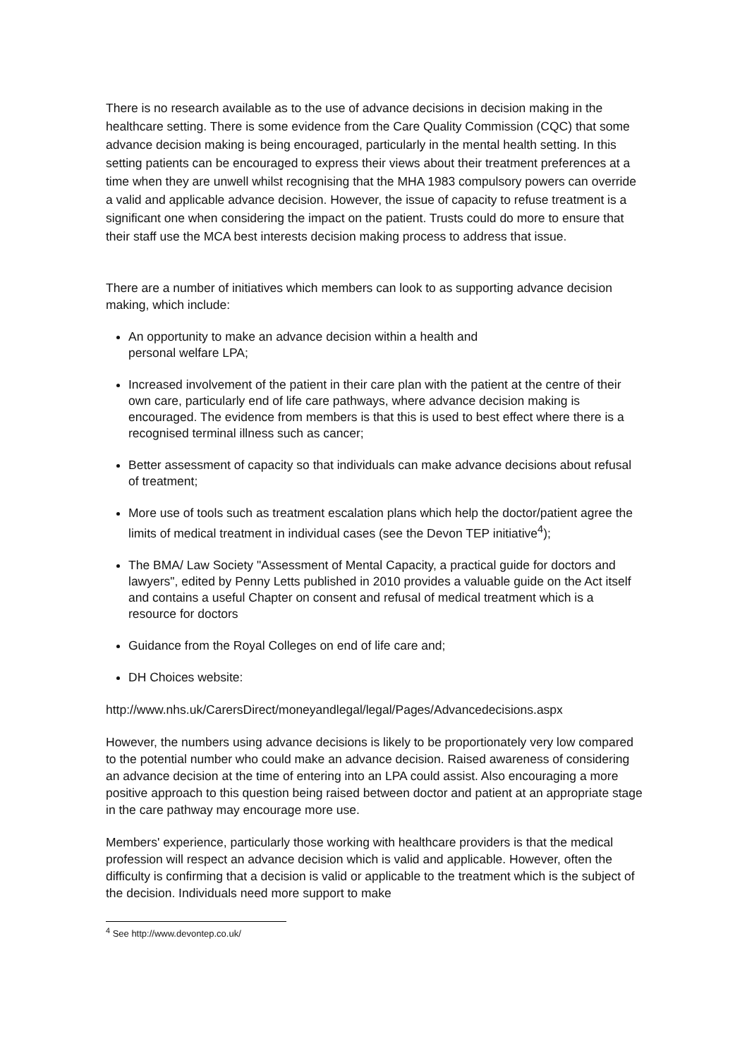There is no research available as to the use of advance decisions in decision making in the healthcare setting. There is some evidence from the Care Quality Commission (CQC) that some advance decision making is being encouraged, particularly in the mental health setting. In this setting patients can be encouraged to express their views about their treatment preferences at a time when they are unwell whilst recognising that the MHA 1983 compulsory powers can override a valid and applicable advance decision. However, the issue of capacity to refuse treatment is a significant one when considering the impact on the patient. Trusts could do more to ensure that their staff use the MCA best interests decision making process to address that issue.
There are a number of initiatives which members can look to as supporting advance decision making, which include:
An opportunity to make an advance decision within a health and
personal welfare LPA;
Increased involvement of the patient in their care plan with the patient at the centre of their own care, particularly end of life care pathways, where advance decision making is encouraged. The evidence from members is that this is used to best effect where there is a recognised terminal illness such as cancer;
Better assessment of capacity so that individuals can make advance decisions about refusal of treatment;
More use of tools such as treatment escalation plans which help the doctor/patient agree the limits of medical treatment in individual cases (see the Devon TEP initiative<sup>4</sup>);
The BMA/ Law Society "Assessment of Mental Capacity, a practical guide for doctors and lawyers", edited by Penny Letts published in 2010 provides a valuable guide on the Act itself and contains a useful Chapter on consent and refusal of medical treatment which is a resource for doctors
Guidance from the Royal Colleges on end of life care and;
DH Choices website:
http://www.nhs.uk/CarersDirect/moneyandlegal/legal/Pages/Advancedecisions.aspx
However, the numbers using advance decisions is likely to be proportionately very low compared to the potential number who could make an advance decision. Raised awareness of considering an advance decision at the time of entering into an LPA could assist. Also encouraging a more positive approach to this question being raised between doctor and patient at an appropriate stage in the care pathway may encourage more use.
Members' experience, particularly those working with healthcare providers is that the medical profession will respect an advance decision which is valid and applicable. However, often the difficulty is confirming that a decision is valid or applicable to the treatment which is the subject of the decision. Individuals need more support to make
<sup>4</sup> See http://www.devontep.co.uk/